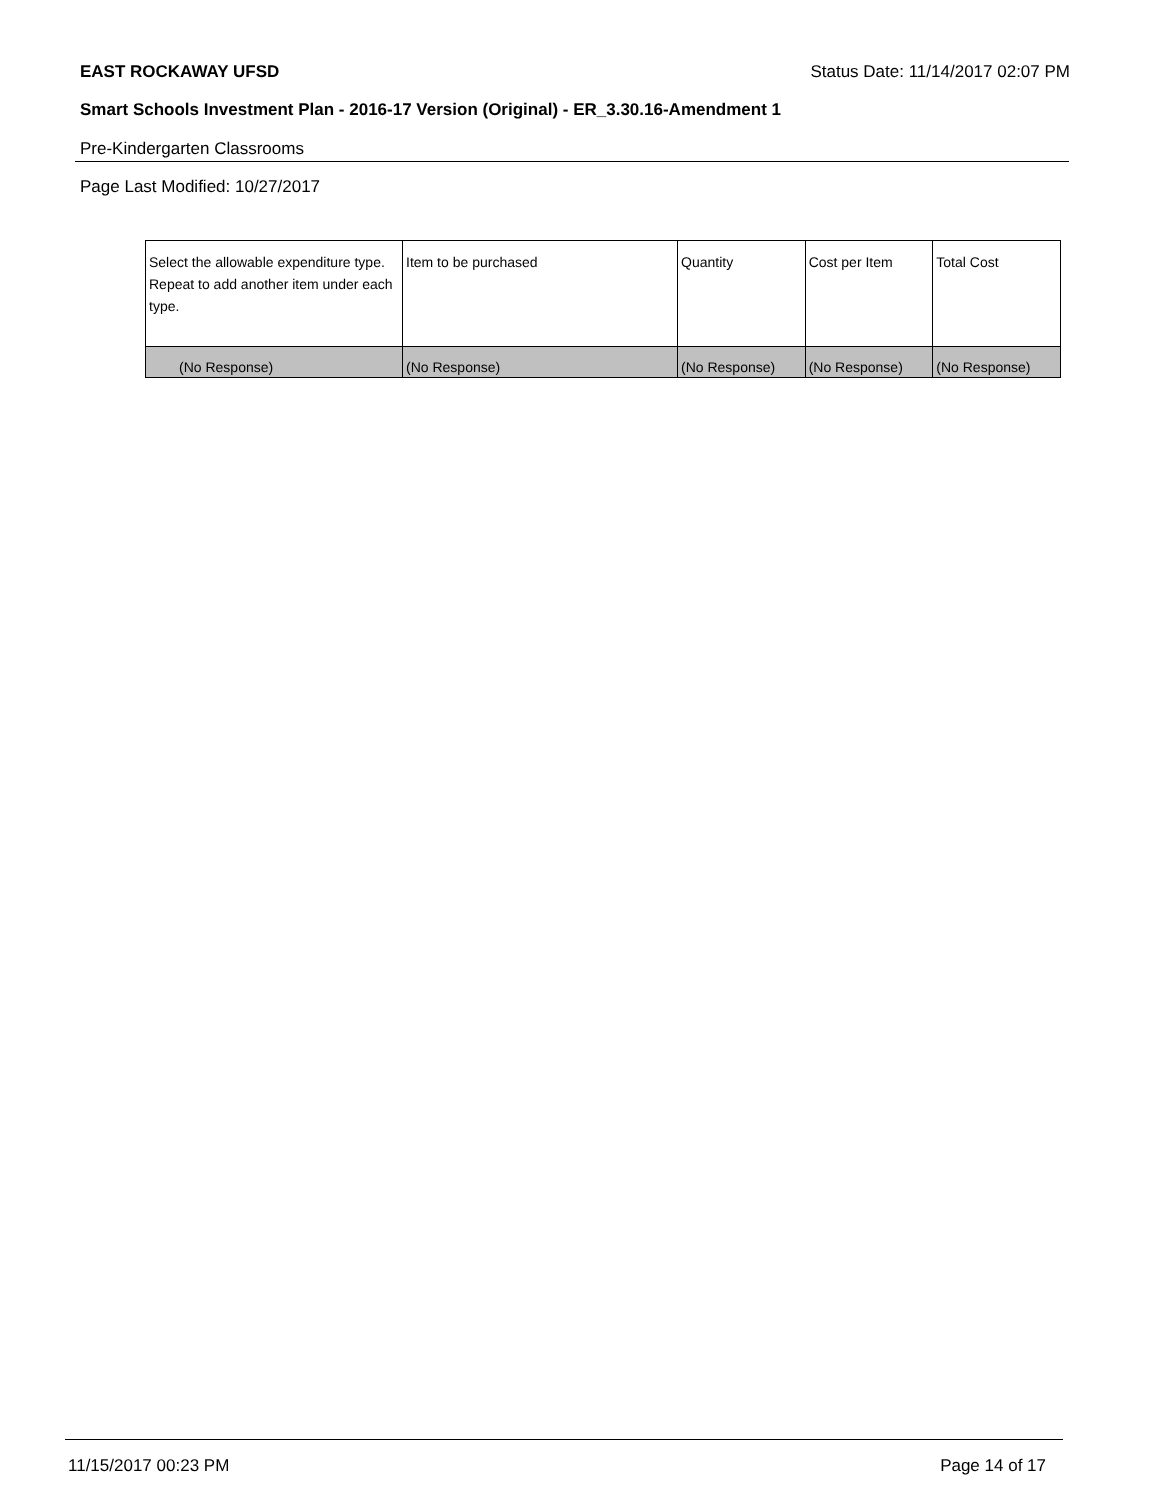EAST ROCKAWAY UFSD Status Date: 11/14/2017 02:07 PM
Smart Schools Investment Plan - 2016-17 Version (Original) - ER_3.30.16-Amendment 1
Pre-Kindergarten Classrooms
Page Last Modified: 10/27/2017
| Select the allowable expenditure type. Repeat to add another item under each type. | Item to be purchased | Quantity | Cost per Item | Total Cost |
| --- | --- | --- | --- | --- |
| (No Response) | (No Response) | (No Response) | (No Response) | (No Response) |
11/15/2017 00:23 PM Page 14 of 17